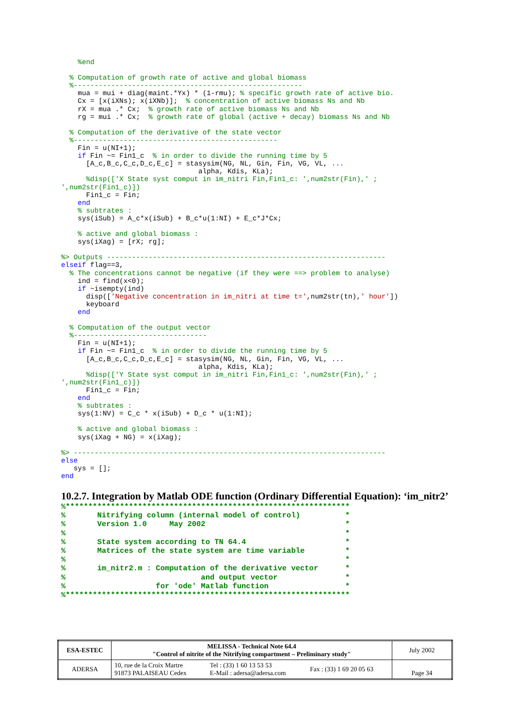%end

  % Computation of growth rate of active and global biomass
  %-------------------------------------------------------
    mua = mui + diag(maint.*Yx) * (1-rmu); % specific growth rate of active bio.
    Cx = [x(iXNs); x(iXNb)];  % concentration of active biomass Ns and Nb
    rX = mua .* Cx;  % growth rate of active biomass Ns and Nb
    rg = mui .* Cx;  % growth rate of global (active + decay) biomass Ns and Nb

  % Computation of the derivative of the state vector
  %-------------------------------------------------
    Fin = u(NI+1);
    if Fin ~= Fin1_c  % in order to divide the running time by 5
      [A_c,B_c,C_c,D_c,E_c] = stasysim(NG, NL, Gin, Fin, VG, VL, ...
                                 alpha, Kdis, KLa);
      %disp(['X State syst comput in im_nitri Fin,Fin1_c: ',num2str(Fin),' ;
',num2str(Fin1_c)])
      Fin1_c = Fin;
    end
    % subtrates :
    sys(iSub) = A_c*x(iSub) + B_c*u(1:NI) + E_c*J*Cx;

    % active and global biomass :
    sys(iXag) = [rX; rg];

%> Outputs -------------------------------------------------------------------
elseif flag==3,
  % The concentrations cannot be negative (if they were ==> problem to analyse)
    ind = find(x<0);
    if ~isempty(ind)
      disp(['Negative concentration in im_nitri at time t=',num2str(tn),' hour'])
      keyboard
    end

  % Computation of the output vector
  %--------------------------------
    Fin = u(NI+1);
    if Fin ~= Fin1_c  % in order to divide the running time by 5
      [A_c,B_c,C_c,D_c,E_c] = stasysim(NG, NL, Gin, Fin, VG, VL, ...
                                 alpha, Kdis, KLa);
      %disp(['Y State syst comput in im_nitri Fin,Fin1_c: ',num2str(Fin),' ;
',num2str(Fin1_c)])
      Fin1_c = Fin;
    end
    % subtrates :
    sys(1:NV) = C_c * x(iSub) + D_c * u(1:NI);

    % active and global biomass :
    sys(iXag + NG) = x(iXag);

%> ---------------------------------------------------------------------------
else
   sys = [];
end
10.2.7. Integration by Matlab ODE function (Ordinary Differential Equation): ‘im_nitr2’
%***************************************************************
%       Nitrifying column (internal model of control)          *
%       Version 1.0     May 2002                               *
%                                                              *
%       State system according to TN 64.4                      *
%       Matrices of the state system are time variable         *
%                                                              *
%       im_nitr2.m : Computation of the derivative vector      *
%                              and output vector               *
%                    for 'ode' Matlab function                 *
%***************************************************************
| ESA-ESTEC | MELISSA - Technical Note 64.4 "Control of nitrite of the Nitrifying compartment – Preliminary study" | | | July 2002 |
| ADERSA | 10, rue de la Croix Martre 91873 PALAISEAU Cedex | Tel : (33) 1 60 13 53 53 E-Mail : adersa@adersa.com | Fax : (33) 1 69 20 05 63 | Page 34 |